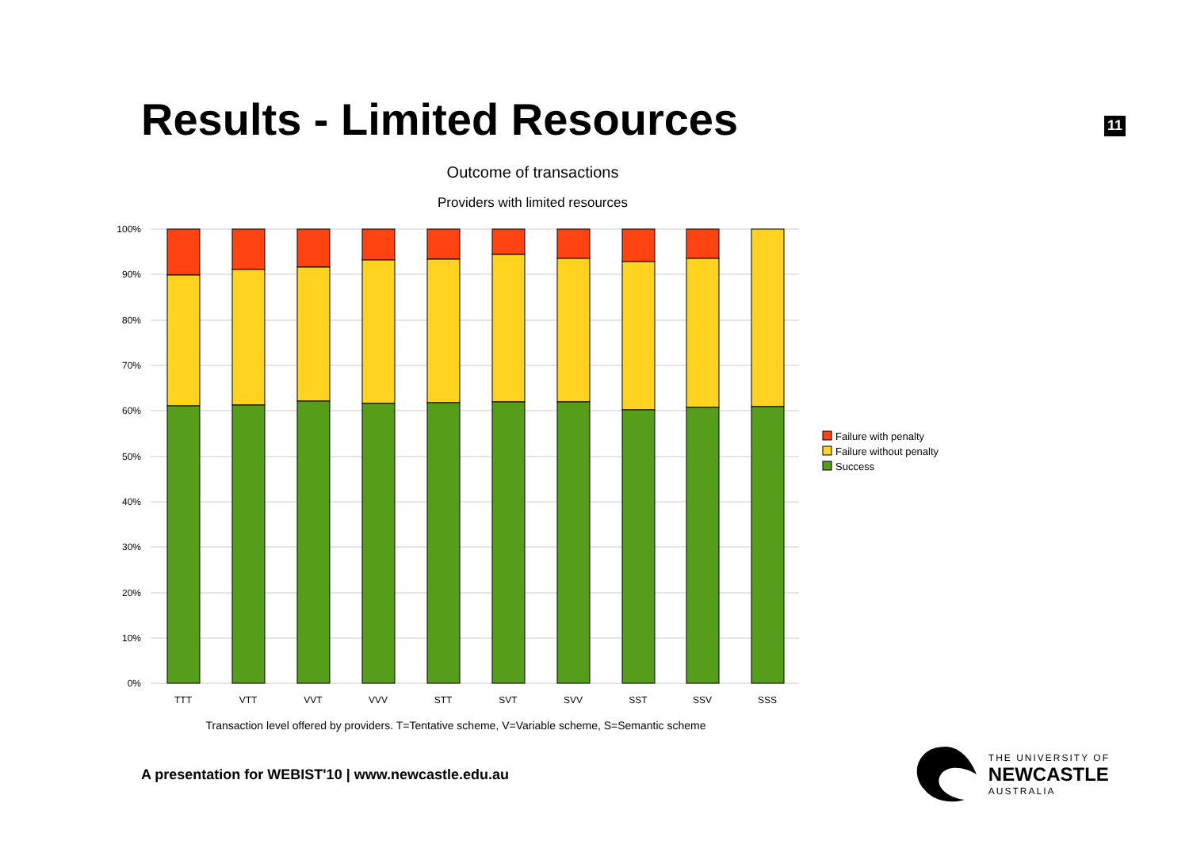Results - Limited Resources
11
Outcome of transactions
Providers with limited resources
100%
90%
80%
70%
60%
50%
40%
30%
20%
10%
0%
TTT
VTT
VVT
VVV
STT
SVT
SVV
SST
SSV
SSS
Transaction level offered by providers. T=Tentative scheme, V=Variable scheme, S=Semantic scheme
Failure with penalty
Failure without penalty
Success
A presentation for WEBIST'10 | www.newcastle.edu.au
THE UNIVERSITY OF
NEWCASTLE
AUSTRALIA